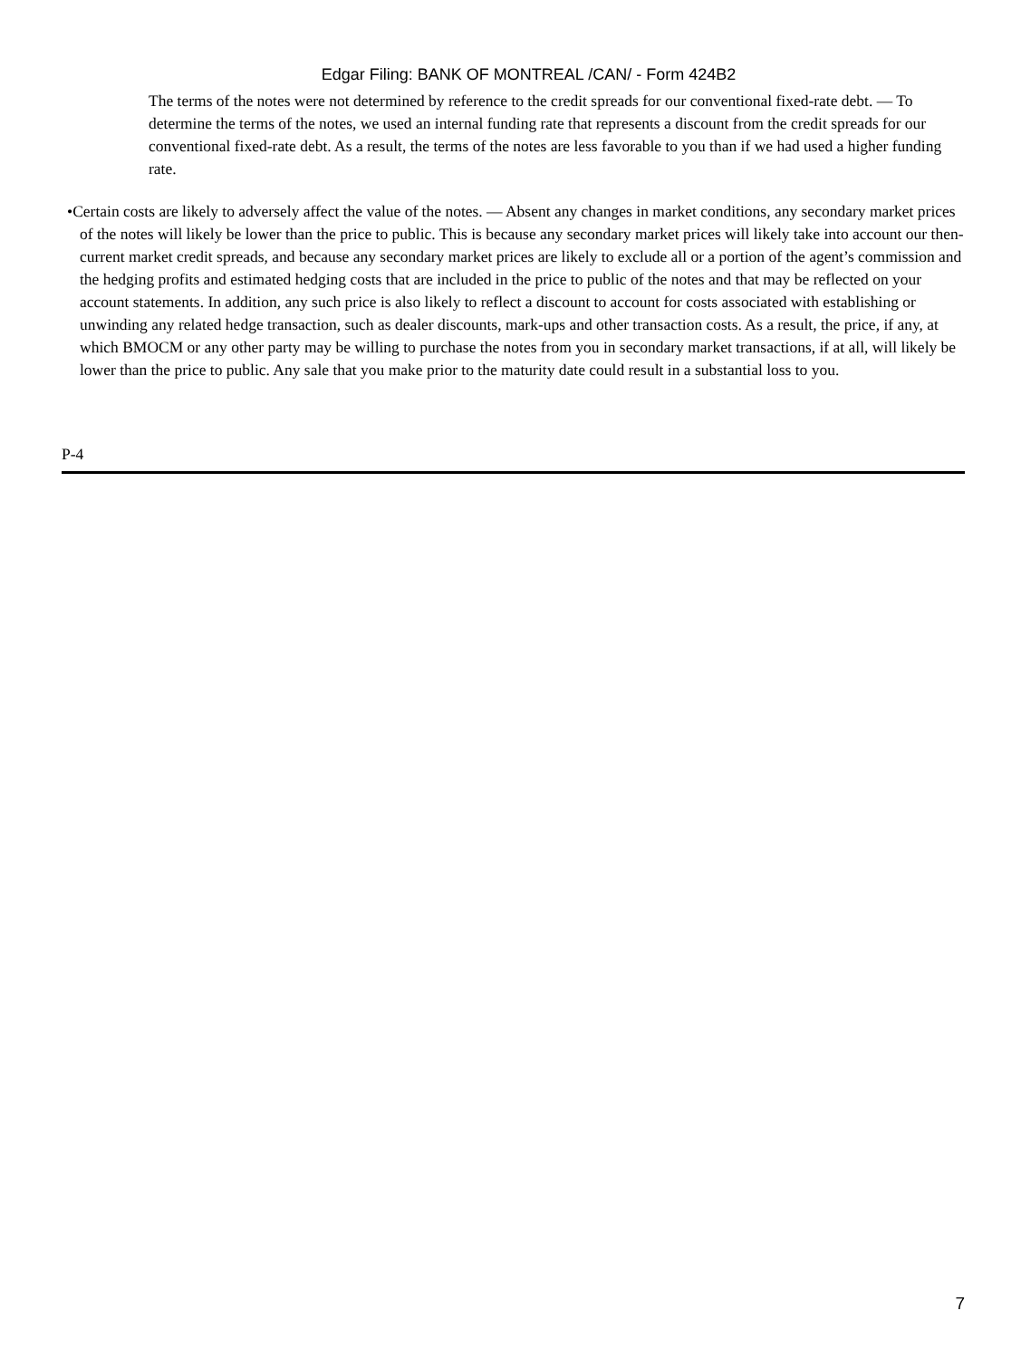Edgar Filing: BANK OF MONTREAL /CAN/ - Form 424B2
The terms of the notes were not determined by reference to the credit spreads for our conventional fixed-rate debt. — To determine the terms of the notes, we used an internal funding rate that represents a discount from the credit spreads for our conventional fixed-rate debt. As a result, the terms of the notes are less favorable to you than if we had used a higher funding rate.
•Certain costs are likely to adversely affect the value of the notes. — Absent any changes in market conditions, any secondary market prices of the notes will likely be lower than the price to public. This is because any secondary market prices will likely take into account our then-current market credit spreads, and because any secondary market prices are likely to exclude all or a portion of the agent’s commission and the hedging profits and estimated hedging costs that are included in the price to public of the notes and that may be reflected on your account statements. In addition, any such price is also likely to reflect a discount to account for costs associated with establishing or unwinding any related hedge transaction, such as dealer discounts, mark-ups and other transaction costs. As a result, the price, if any, at which BMOCM or any other party may be willing to purchase the notes from you in secondary market transactions, if at all, will likely be lower than the price to public. Any sale that you make prior to the maturity date could result in a substantial loss to you.
P-4
7